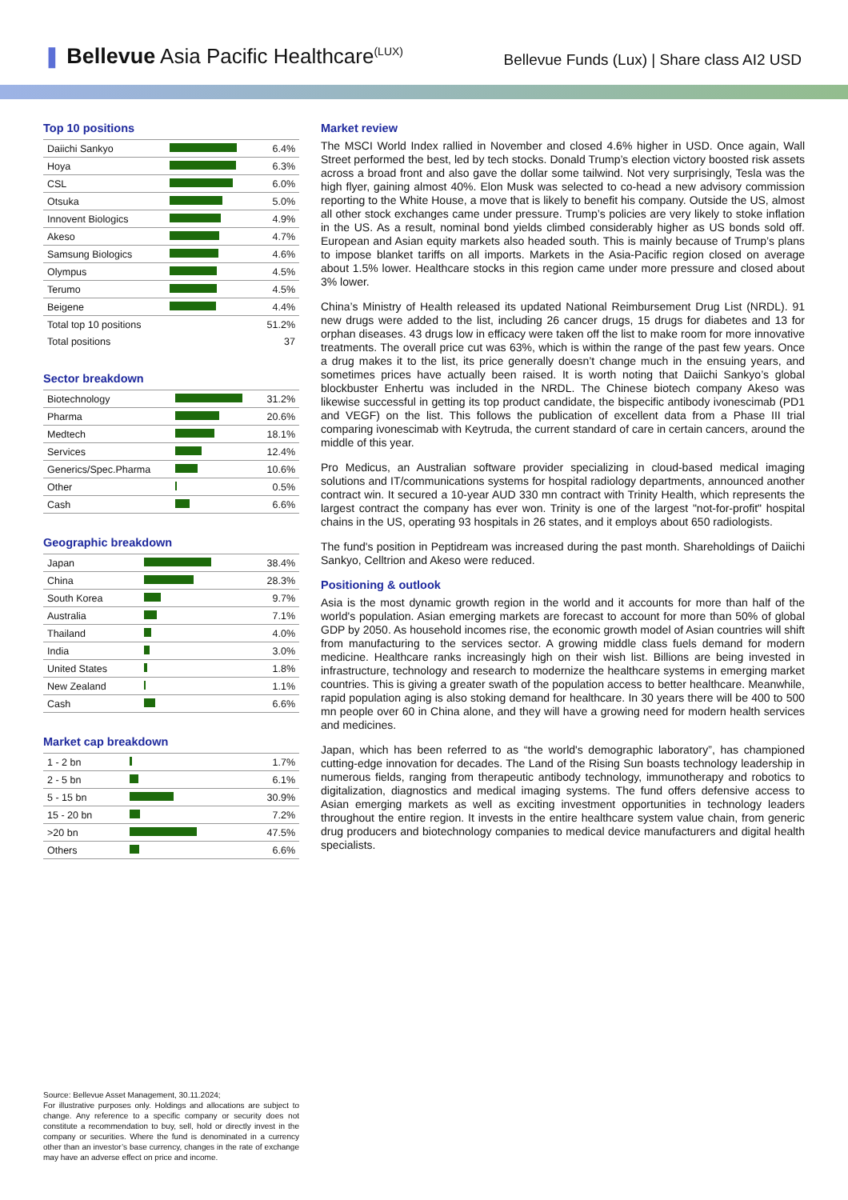❚ Bellevue Asia Pacific Healthcare<sup>(LUX)</sup>
Bellevue Funds (Lux) | Share class AI2 USD
Top 10 positions
| Daiichi Sankyo | | 6.4% |
| Hoya | | 6.3% |
| CSL | | 6.0% |
| Otsuka | | 5.0% |
| Innovent Biologics | | 4.9% |
| Akeso | | 4.7% |
| Samsung Biologics | | 4.6% |
| Olympus | | 4.5% |
| Terumo | | 4.5% |
| Beigene | | 4.4% |
| Total top 10 positions | | 51.2% |
| Total positions | | 37 |
Sector breakdown
| Biotechnology | | 31.2% |
| Pharma | | 20.6% |
| Medtech | | 18.1% |
| Services | | 12.4% |
| Generics/Spec.Pharma | | 10.6% |
| Other | | 0.5% |
| Cash | | 6.6% |
Geographic breakdown
| Japan | | 38.4% |
| China | | 28.3% |
| South Korea | | 9.7% |
| Australia | | 7.1% |
| Thailand | | 4.0% |
| India | | 3.0% |
| United States | | 1.8% |
| New Zealand | | 1.1% |
| Cash | | 6.6% |
Market cap breakdown
| 1 - 2 bn | | 1.7% |
| 2 - 5 bn | | 6.1% |
| 5 - 15 bn | | 30.9% |
| 15 - 20 bn | | 7.2% |
| >20 bn | | 47.5% |
| Others | | 6.6% |
Market review
The MSCI World Index rallied in November and closed 4.6% higher in USD. Once again, Wall Street performed the best, led by tech stocks. Donald Trump’s election victory boosted risk assets across a broad front and also gave the dollar some tailwind. Not very surprisingly, Tesla was the high flyer, gaining almost 40%. Elon Musk was selected to co-head a new advisory commission reporting to the White House, a move that is likely to benefit his company. Outside the US, almost all other stock exchanges came under pressure. Trump’s policies are very likely to stoke inflation in the US. As a result, nominal bond yields climbed considerably higher as US bonds sold off. European and Asian equity markets also headed south. This is mainly because of Trump’s plans to impose blanket tariffs on all imports. Markets in the Asia-Pacific region closed on average about 1.5% lower. Healthcare stocks in this region came under more pressure and closed about 3% lower.
China’s Ministry of Health released its updated National Reimbursement Drug List (NRDL). 91 new drugs were added to the list, including 26 cancer drugs, 15 drugs for diabetes and 13 for orphan diseases. 43 drugs low in efficacy were taken off the list to make room for more innovative treatments. The overall price cut was 63%, which is within the range of the past few years. Once a drug makes it to the list, its price generally doesn’t change much in the ensuing years, and sometimes prices have actually been raised. It is worth noting that Daiichi Sankyo’s global blockbuster Enhertu was included in the NRDL. The Chinese biotech company Akeso was likewise successful in getting its top product candidate, the bispecific antibody ivonescimab (PD1 and VEGF) on the list. This follows the publication of excellent data from a Phase III trial comparing ivonescimab with Keytruda, the current standard of care in certain cancers, around the middle of this year.
Pro Medicus, an Australian software provider specializing in cloud-based medical imaging solutions and IT/communications systems for hospital radiology departments, announced another contract win. It secured a 10-year AUD 330 mn contract with Trinity Health, which represents the largest contract the company has ever won. Trinity is one of the largest "not-for-profit" hospital chains in the US, operating 93 hospitals in 26 states, and it employs about 650 radiologists.
The fund's position in Peptidream was increased during the past month. Shareholdings of Daiichi Sankyo, Celltrion and Akeso were reduced.
Positioning & outlook
Asia is the most dynamic growth region in the world and it accounts for more than half of the world's population. Asian emerging markets are forecast to account for more than 50% of global GDP by 2050. As household incomes rise, the economic growth model of Asian countries will shift from manufacturing to the services sector. A growing middle class fuels demand for modern medicine. Healthcare ranks increasingly high on their wish list. Billions are being invested in infrastructure, technology and research to modernize the healthcare systems in emerging market countries. This is giving a greater swath of the population access to better healthcare. Meanwhile, rapid population aging is also stoking demand for healthcare. In 30 years there will be 400 to 500 mn people over 60 in China alone, and they will have a growing need for modern health services and medicines.
Japan, which has been referred to as “the world's demographic laboratory”, has championed cutting-edge innovation for decades. The Land of the Rising Sun boasts technology leadership in numerous fields, ranging from therapeutic antibody technology, immunotherapy and robotics to digitalization, diagnostics and medical imaging systems. The fund offers defensive access to Asian emerging markets as well as exciting investment opportunities in technology leaders throughout the entire region. It invests in the entire healthcare system value chain, from generic drug producers and biotechnology companies to medical device manufacturers and digital health specialists.
Source: Bellevue Asset Management, 30.11.2024;
For illustrative purposes only. Holdings and allocations are subject to change. Any reference to a specific company or security does not constitute a recommendation to buy, sell, hold or directly invest in the company or securities. Where the fund is denominated in a currency other than an investor’s base currency, changes in the rate of exchange may have an adverse effect on price and income.